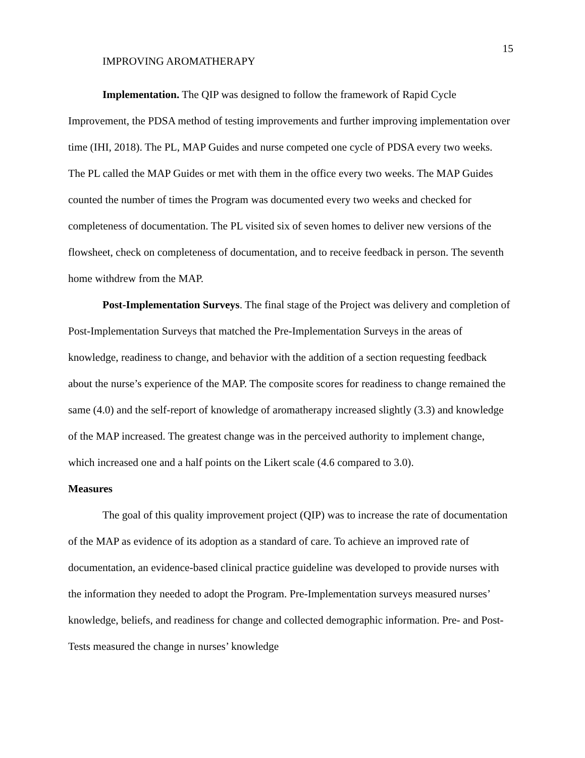15
IMPROVING AROMATHERAPY
Implementation. The QIP was designed to follow the framework of Rapid Cycle Improvement, the PDSA method of testing improvements and further improving implementation over time (IHI, 2018). The PL, MAP Guides and nurse competed one cycle of PDSA every two weeks. The PL called the MAP Guides or met with them in the office every two weeks. The MAP Guides counted the number of times the Program was documented every two weeks and checked for completeness of documentation. The PL visited six of seven homes to deliver new versions of the flowsheet, check on completeness of documentation, and to receive feedback in person. The seventh home withdrew from the MAP.
Post-Implementation Surveys. The final stage of the Project was delivery and completion of Post-Implementation Surveys that matched the Pre-Implementation Surveys in the areas of knowledge, readiness to change, and behavior with the addition of a section requesting feedback about the nurse’s experience of the MAP. The composite scores for readiness to change remained the same (4.0) and the self-report of knowledge of aromatherapy increased slightly (3.3) and knowledge of the MAP increased. The greatest change was in the perceived authority to implement change, which increased one and a half points on the Likert scale (4.6 compared to 3.0).
Measures
The goal of this quality improvement project (QIP) was to increase the rate of documentation of the MAP as evidence of its adoption as a standard of care. To achieve an improved rate of documentation, an evidence-based clinical practice guideline was developed to provide nurses with the information they needed to adopt the Program. Pre-Implementation surveys measured nurses’ knowledge, beliefs, and readiness for change and collected demographic information. Pre- and Post-Tests measured the change in nurses’ knowledge